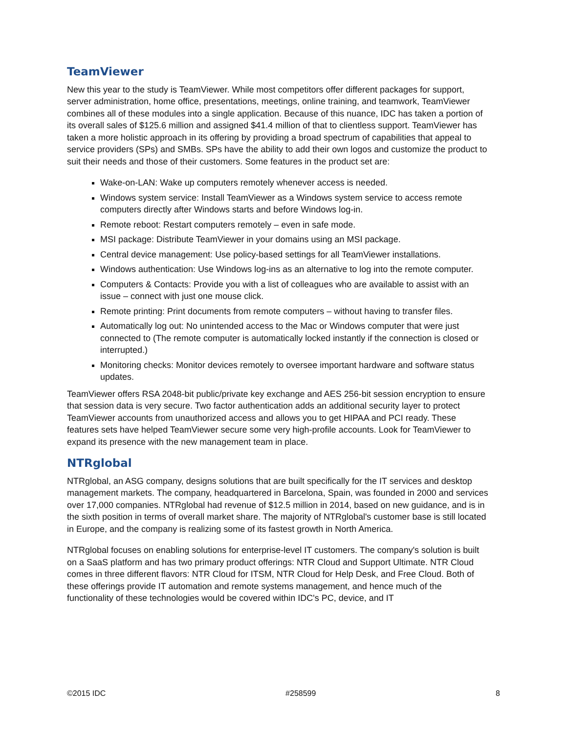TeamViewer
New this year to the study is TeamViewer. While most competitors offer different packages for support, server administration, home office, presentations, meetings, online training, and teamwork, TeamViewer combines all of these modules into a single application. Because of this nuance, IDC has taken a portion of its overall sales of $125.6 million and assigned $41.4 million of that to clientless support. TeamViewer has taken a more holistic approach in its offering by providing a broad spectrum of capabilities that appeal to service providers (SPs) and SMBs. SPs have the ability to add their own logos and customize the product to suit their needs and those of their customers. Some features in the product set are:
Wake-on-LAN: Wake up computers remotely whenever access is needed.
Windows system service: Install TeamViewer as a Windows system service to access remote computers directly after Windows starts and before Windows log-in.
Remote reboot: Restart computers remotely – even in safe mode.
MSI package: Distribute TeamViewer in your domains using an MSI package.
Central device management: Use policy-based settings for all TeamViewer installations.
Windows authentication: Use Windows log-ins as an alternative to log into the remote computer.
Computers & Contacts: Provide you with a list of colleagues who are available to assist with an issue – connect with just one mouse click.
Remote printing: Print documents from remote computers – without having to transfer files.
Automatically log out: No unintended access to the Mac or Windows computer that were just connected to (The remote computer is automatically locked instantly if the connection is closed or interrupted.)
Monitoring checks: Monitor devices remotely to oversee important hardware and software status updates.
TeamViewer offers RSA 2048-bit public/private key exchange and AES 256-bit session encryption to ensure that session data is very secure. Two factor authentication adds an additional security layer to protect TeamViewer accounts from unauthorized access and allows you to get HIPAA and PCI ready. These features sets have helped TeamViewer secure some very high-profile accounts. Look for TeamViewer to expand its presence with the new management team in place.
NTRglobal
NTRglobal, an ASG company, designs solutions that are built specifically for the IT services and desktop management markets. The company, headquartered in Barcelona, Spain, was founded in 2000 and services over 17,000 companies. NTRglobal had revenue of $12.5 million in 2014, based on new guidance, and is in the sixth position in terms of overall market share. The majority of NTRglobal's customer base is still located in Europe, and the company is realizing some of its fastest growth in North America.
NTRglobal focuses on enabling solutions for enterprise-level IT customers. The company's solution is built on a SaaS platform and has two primary product offerings: NTR Cloud and Support Ultimate. NTR Cloud comes in three different flavors: NTR Cloud for ITSM, NTR Cloud for Help Desk, and Free Cloud. Both of these offerings provide IT automation and remote systems management, and hence much of the functionality of these technologies would be covered within IDC's PC, device, and IT
©2015 IDC #258599 8